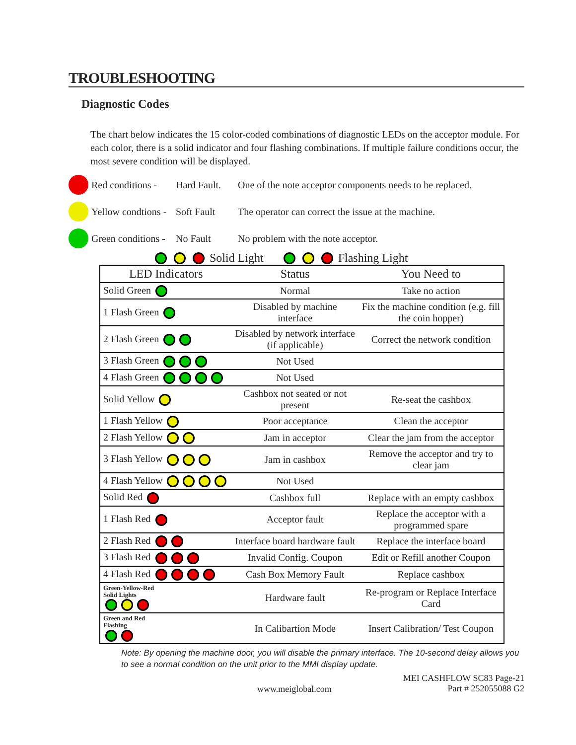TROUBLESHOOTING
Diagnostic Codes
The chart below indicates the 15 color-coded combinations of diagnostic LEDs on the acceptor module. For each color, there is a solid indicator and four flashing combinations. If multiple failure conditions occur, the most severe condition will be displayed.
Red conditions - Hard Fault. One of the note acceptor components needs to be replaced.
Yellow condtions - Soft Fault The operator can correct the issue at the machine.
Green conditions - No Fault No problem with the note acceptor.
Solid Light Flashing Light
| LED Indicators | Status | You Need to |
| --- | --- | --- |
| Solid Green | Normal | Take no action |
| 1 Flash Green | Disabled by machine interface | Fix the machine condition (e.g. fill the coin hopper) |
| 2 Flash Green | Disabled by network interface (if applicable) | Correct the network condition |
| 3 Flash Green | Not Used | |
| 4 Flash Green | Not Used | |
| Solid Yellow | Cashbox not seated or not present | Re-seat the cashbox |
| 1 Flash Yellow | Poor acceptance | Clean the acceptor |
| 2 Flash Yellow | Jam in acceptor | Clear the jam from the acceptor |
| 3 Flash Yellow | Jam in cashbox | Remove the acceptor and try to clear jam |
| 4 Flash Yellow | Not Used | |
| Solid Red | Cashbox full | Replace with an empty cashbox |
| 1 Flash Red | Acceptor fault | Replace the acceptor with a programmed spare |
| 2 Flash Red | Interface board hardware fault | Replace the interface board |
| 3 Flash Red | Invalid Config. Coupon | Edit or Refill another Coupon |
| 4 Flash Red | Cash Box Memory Fault | Replace cashbox |
| Green-Yellow-Red Solid Lights | Hardware fault | Re-program or Replace Interface Card |
| Green and Red Flashing | In Calibartion Mode | Insert Calibration/ Test Coupon |
Note: By opening the machine door, you will disable the primary interface. The 10-second delay allows you to see a normal condition on the unit prior to the MMI display update.
www.meiglobal.com MEI CASHFLOW SC83 Page-21
Part # 252055088 G2